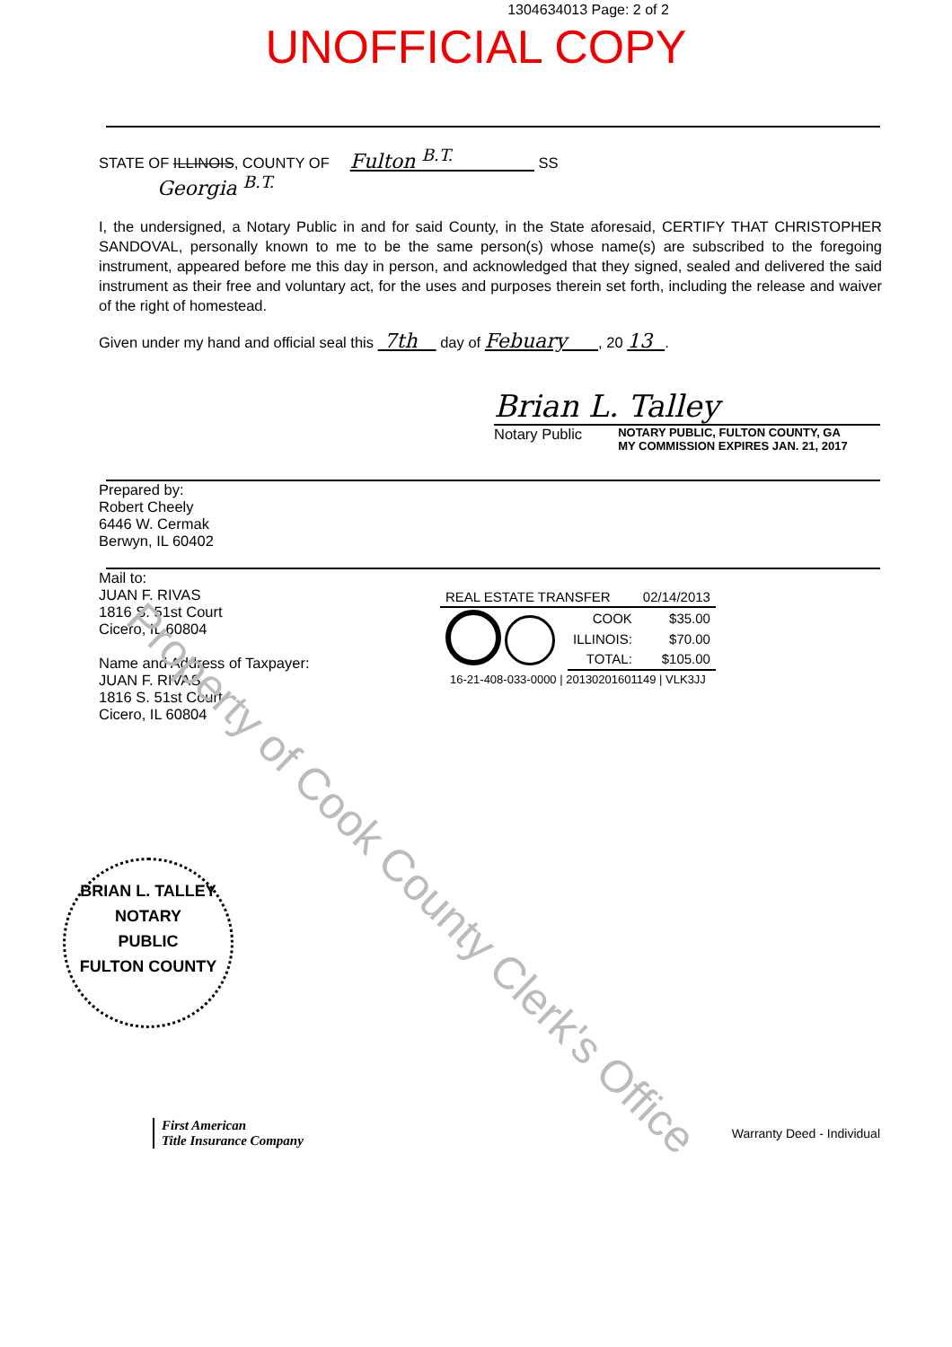1304634013 Page: 2 of 2
UNOFFICIAL COPY
STATE OF ILLINOIS, COUNTY OF Fulton <sup>B.T.</sup> SS
Georgia <sup>B.T.</sup>
I, the undersigned, a Notary Public in and for said County, in the State aforesaid, CERTIFY THAT CHRISTOPHER SANDOVAL, personally known to me to be the same person(s) whose name(s) are subscribed to the foregoing instrument, appeared before me this day in person, and acknowledged that they signed, sealed and delivered the said instrument as their free and voluntary act, for the uses and purposes therein set forth, including the release and waiver of the right of homestead.
Given under my hand and official seal this 7th day of Febuary , 20 13 .
Brian L. Talley
Notary Public NOTARY PUBLIC, FULTON COUNTY, GA
MY COMMISSION EXPIRES JAN. 21, 2017
Prepared by:
Robert Cheely
6446 W. Cermak
Berwyn, IL 60402
Mail to:
JUAN F. RIVAS
1816 S. 51st Court
Cicero, IL 60804
Name and Address of Taxpayer:
JUAN F. RIVAS
1816 S. 51st Court
Cicero, IL 60804
| REAL ESTATE TRANSFER | | 02/14/2013 |
| | COOK | $35.00 |
| | ILLINOIS: | $70.00 |
| | TOTAL: | $105.00 |
| 16-21-408-033-0000 / 20130201601149 / VLK3JJ | | |
BRIAN L. TALLEY
NOTARY
PUBLIC
FULTON COUNTY
First American
Title Insurance Company
Warranty Deed - Individual
Property of Cook County Clerk's Office